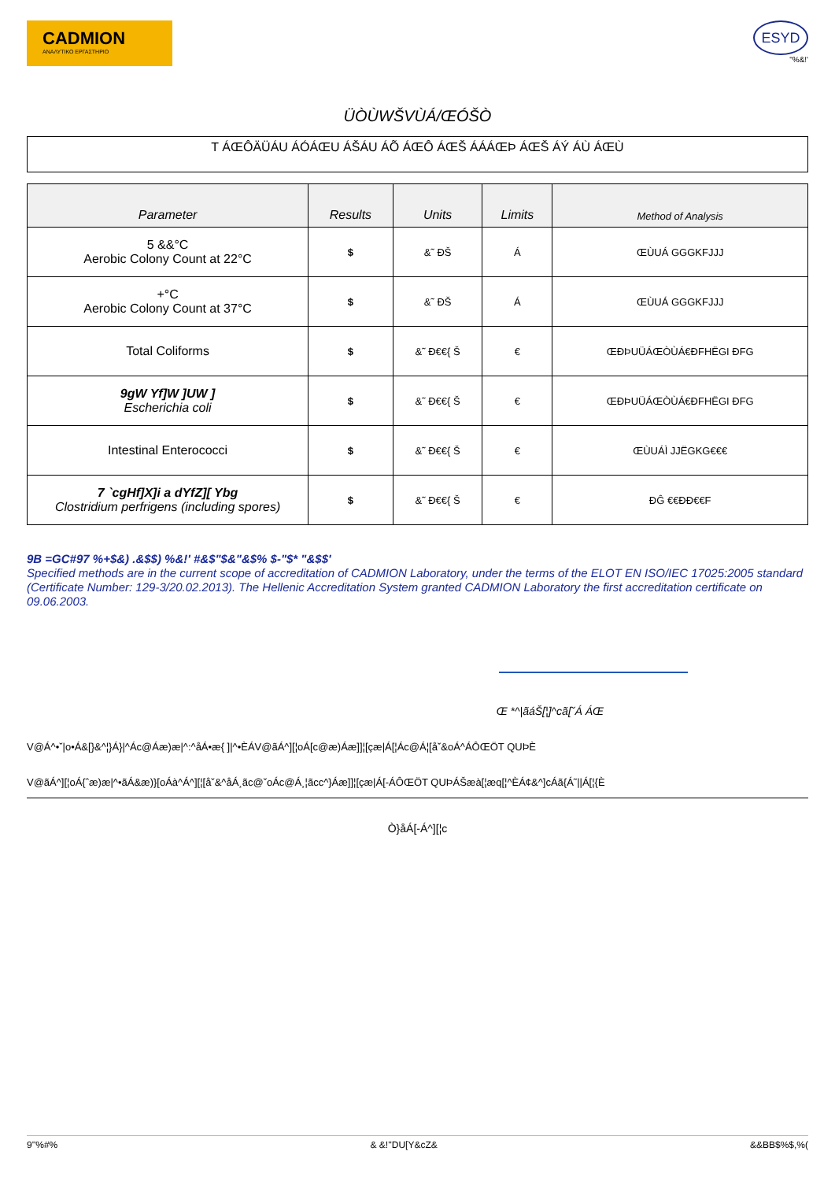CADMION
ΑΝΑΛΥΤΙΚΟ ΕΡΓΑΣΤΗΡΙΟ
ESYD
"%&!'
ÜÒÙWŠVÙÁ/ŒÓŠÒ
T ÁŒÔÄÜÁU ÁÓÁŒU ÁŠÁU ÁÕ ÁŒÔ ÁŒŠ ÁÁÁŒÞ ÁŒŠ ÁÝ ÁÙ ÁŒÙ
| Parameter | Results | Units | Limits | Method of Analysis |
| --- | --- | --- | --- | --- |
| 5 &&°C Aerobic Colony Count at 22°C | $ | &˜ ĐŠ | Á | ŒÙUÁ GGGKFJJJ |
| +°C Aerobic Colony Count at 37°C | $ | &˜ ĐŠ | Á | ŒÙUÁ GGGKFJJJ |
| Total Coliforms | $ | &˜ Đ€€{ Š | € | ŒÐÞUÜÁŒÒÙÁ€ĐFHËGI ĐFG |
| 9gW Yf]W ]UW ] Escherichia coli | $ | &˜ Đ€€{ Š | € | ŒÐÞUÜÁŒÒÙÁ€ĐFHËGI ĐFG |
| Intestinal Enterococci | $ | &˜ Đ€€{ Š | € | ŒÙUÁÌ JJËGKG€€€ |
| 7 `cgHf]X]i a dYfZ][ Ybg Clostridium perfrigens (including spores) | $ | &˜ Đ€€{ Š | € | ĐĜ €€ĐĐ€€F |
9B =GC#97 %+$&) .&$$) %&!' #&$"$&"&$% $-"$* "&$$'
Specified methods are in the current scope of accreditation of CADMION Laboratory, under the terms of the ELOT EN ISO/IEC 17025:2005 standard (Certificate Number: 129-3/20.02.2013). The Hellenic Accreditation System granted CADMION Laboratory the first accreditation certificate on 09.06.2003.
Œ *^|ãáŠ[¦]^cã[ˇÁ ÁŒ
V@Á^•ˇ|o•Á&[}&^¦}Á}|^Ác@Áæ)æ|^:^åÁ•æ{ ]|^•ÈÁV@ãÁ^][¦oÁ[c@æ)Áæ]]¦[çæ|Á[¦Ác@Á¦[åˇ&oÁ^ÁÔŒÖT QUÞÈ
V@ãÁ^][¦oÁ{ˆæ)æ|^•ãÁ&æ)}[oÁà^Á^][¦[åˇ&^åÁ¸ãc@ˇoÁc@Á¸¦ãcc^}Áæ]]¦[çæ|Á[-ÁÔŒÖT QUÞÁŠæà[¦æq[¦^ÈÁ¢&^]cÁã{Á˜||Á[¦{È
Ò}åÁ[-Á^][¦c
9''%#% & &!''DU[Y&cZ& &&BB$%$,%(